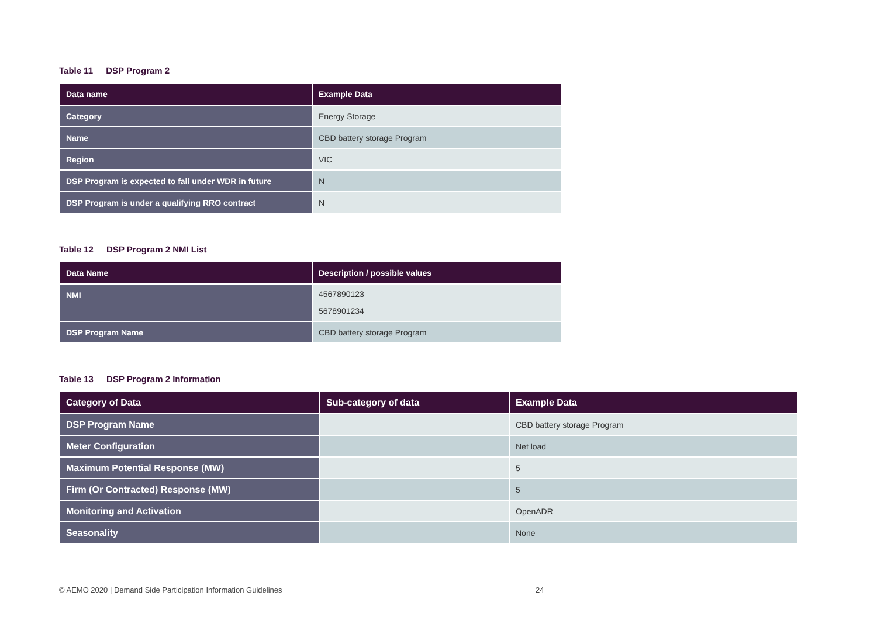Table 11 DSP Program 2
| Data name | Example Data |
| --- | --- |
| Category | Energy Storage |
| Name | CBD battery storage Program |
| Region | VIC |
| DSP Program is expected to fall under WDR in future | N |
| DSP Program is under a qualifying RRO contract | N |
Table 12 DSP Program 2 NMI List
| Data Name | Description / possible values |
| --- | --- |
| NMI | 4567890123 5678901234 |
| DSP Program Name | CBD battery storage Program |
Table 13 DSP Program 2 Information
| Category of Data | Sub-category of data | Example Data |
| --- | --- | --- |
| DSP Program Name | | CBD battery storage Program |
| Meter Configuration | | Net load |
| Maximum Potential Response (MW) | | 5 |
| Firm (Or Contracted) Response (MW) | | 5 |
| Monitoring and Activation | | OpenADR |
| Seasonality | | None |
© AEMO 2020 | Demand Side Participation Information Guidelines
24